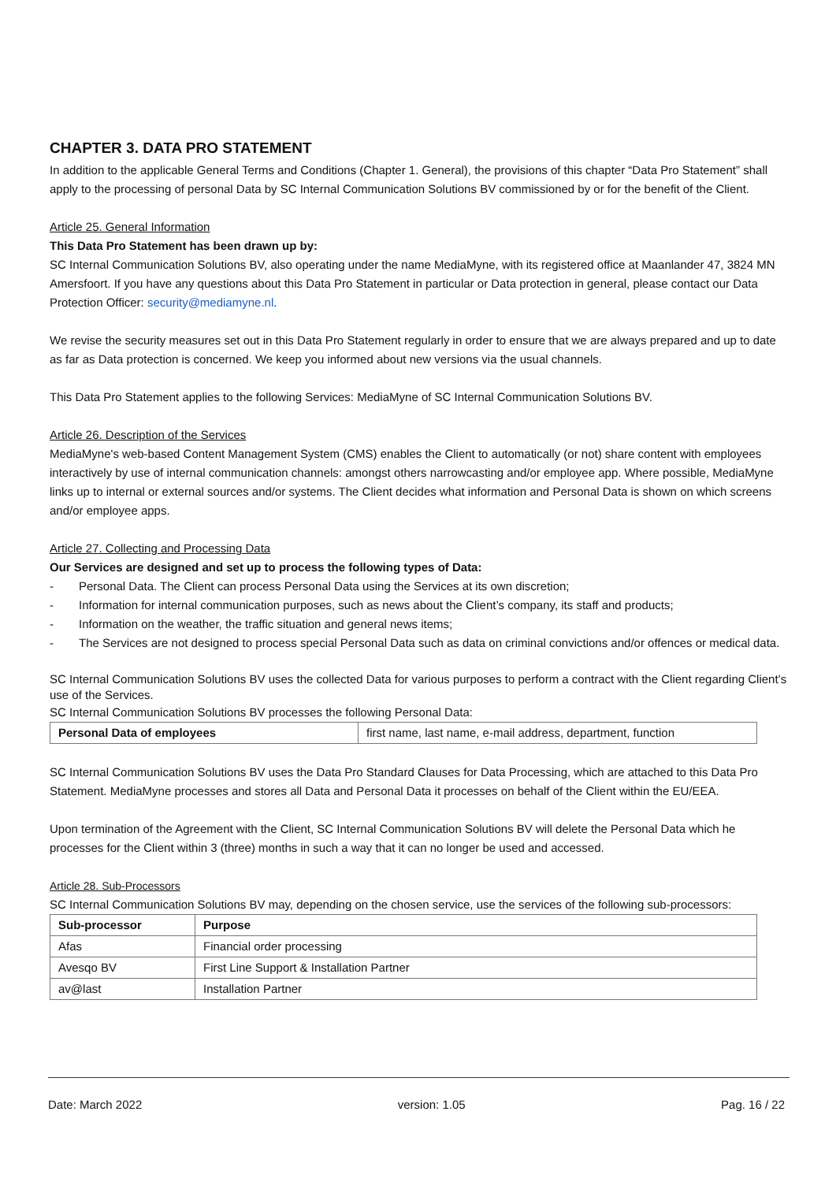CHAPTER 3. DATA PRO STATEMENT
In addition to the applicable General Terms and Conditions (Chapter 1. General), the provisions of this chapter “Data Pro Statement” shall apply to the processing of personal Data by SC Internal Communication Solutions BV commissioned by or for the benefit of the Client.
Article 25. General Information
This Data Pro Statement has been drawn up by:
SC Internal Communication Solutions BV, also operating under the name MediaMyne, with its registered office at Maanlander 47, 3824 MN Amersfoort. If you have any questions about this Data Pro Statement in particular or Data protection in general, please contact our Data Protection Officer: security@mediamyne.nl.
We revise the security measures set out in this Data Pro Statement regularly in order to ensure that we are always prepared and up to date as far as Data protection is concerned. We keep you informed about new versions via the usual channels.
This Data Pro Statement applies to the following Services: MediaMyne of SC Internal Communication Solutions BV.
Article 26. Description of the Services
MediaMyne's web-based Content Management System (CMS) enables the Client to automatically (or not) share content with employees interactively by use of internal communication channels: amongst others narrowcasting and/or employee app. Where possible, MediaMyne links up to internal or external sources and/or systems. The Client decides what information and Personal Data is shown on which screens and/or employee apps.
Article 27. Collecting and Processing Data
Our Services are designed and set up to process the following types of Data:
- Personal Data. The Client can process Personal Data using the Services at its own discretion;
- Information for internal communication purposes, such as news about the Client’s company, its staff and products;
- Information on the weather, the traffic situation and general news items;
- The Services are not designed to process special Personal Data such as data on criminal convictions and/or offences or medical data.
SC Internal Communication Solutions BV uses the collected Data for various purposes to perform a contract with the Client regarding Client’s use of the Services.
SC Internal Communication Solutions BV processes the following Personal Data:
| Personal Data of employees | first name, last name, e-mail address, department, function |
SC Internal Communication Solutions BV uses the Data Pro Standard Clauses for Data Processing, which are attached to this Data Pro Statement. MediaMyne processes and stores all Data and Personal Data it processes on behalf of the Client within the EU/EEA.
Upon termination of the Agreement with the Client, SC Internal Communication Solutions BV will delete the Personal Data which he processes for the Client within 3 (three) months in such a way that it can no longer be used and accessed.
Article 28. Sub-Processors
SC Internal Communication Solutions BV may, depending on the chosen service, use the services of the following sub-processors:
| Sub-processor | Purpose |
| --- | --- |
| Afas | Financial order processing |
| Avesqo BV | First Line Support & Installation Partner |
| av@last | Installation Partner |
Date: March 2022 version: 1.05 Pag. 16 / 22